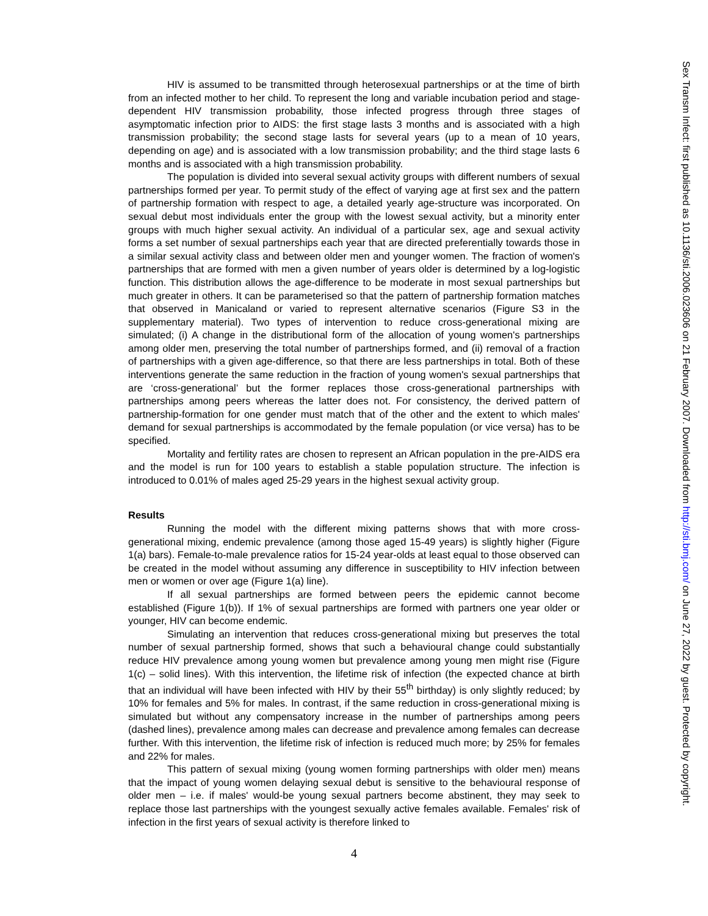HIV is assumed to be transmitted through heterosexual partnerships or at the time of birth from an infected mother to her child. To represent the long and variable incubation period and stage-dependent HIV transmission probability, those infected progress through three stages of asymptomatic infection prior to AIDS: the first stage lasts 3 months and is associated with a high transmission probability; the second stage lasts for several years (up to a mean of 10 years, depending on age) and is associated with a low transmission probability; and the third stage lasts 6 months and is associated with a high transmission probability.
The population is divided into several sexual activity groups with different numbers of sexual partnerships formed per year. To permit study of the effect of varying age at first sex and the pattern of partnership formation with respect to age, a detailed yearly age-structure was incorporated. On sexual debut most individuals enter the group with the lowest sexual activity, but a minority enter groups with much higher sexual activity. An individual of a particular sex, age and sexual activity forms a set number of sexual partnerships each year that are directed preferentially towards those in a similar sexual activity class and between older men and younger women. The fraction of women's partnerships that are formed with men a given number of years older is determined by a log-logistic function. This distribution allows the age-difference to be moderate in most sexual partnerships but much greater in others. It can be parameterised so that the pattern of partnership formation matches that observed in Manicaland or varied to represent alternative scenarios (Figure S3 in the supplementary material). Two types of intervention to reduce cross-generational mixing are simulated; (i) A change in the distributional form of the allocation of young women's partnerships among older men, preserving the total number of partnerships formed, and (ii) removal of a fraction of partnerships with a given age-difference, so that there are less partnerships in total. Both of these interventions generate the same reduction in the fraction of young women's sexual partnerships that are ‘cross-generational’ but the former replaces those cross-generational partnerships with partnerships among peers whereas the latter does not. For consistency, the derived pattern of partnership-formation for one gender must match that of the other and the extent to which males' demand for sexual partnerships is accommodated by the female population (or vice versa) has to be specified.
Mortality and fertility rates are chosen to represent an African population in the pre-AIDS era and the model is run for 100 years to establish a stable population structure. The infection is introduced to 0.01% of males aged 25-29 years in the highest sexual activity group.
Results
Running the model with the different mixing patterns shows that with more cross-generational mixing, endemic prevalence (among those aged 15-49 years) is slightly higher (Figure 1(a) bars). Female-to-male prevalence ratios for 15-24 year-olds at least equal to those observed can be created in the model without assuming any difference in susceptibility to HIV infection between men or women or over age (Figure 1(a) line).
If all sexual partnerships are formed between peers the epidemic cannot become established (Figure 1(b)). If 1% of sexual partnerships are formed with partners one year older or younger, HIV can become endemic.
Simulating an intervention that reduces cross-generational mixing but preserves the total number of sexual partnership formed, shows that such a behavioural change could substantially reduce HIV prevalence among young women but prevalence among young men might rise (Figure 1(c) – solid lines). With this intervention, the lifetime risk of infection (the expected chance at birth that an individual will have been infected with HIV by their 55<sup>th</sup> birthday) is only slightly reduced; by 10% for females and 5% for males. In contrast, if the same reduction in cross-generational mixing is simulated but without any compensatory increase in the number of partnerships among peers (dashed lines), prevalence among males can decrease and prevalence among females can decrease further. With this intervention, the lifetime risk of infection is reduced much more; by 25% for females and 22% for males.
This pattern of sexual mixing (young women forming partnerships with older men) means that the impact of young women delaying sexual debut is sensitive to the behavioural response of older men – i.e. if males' would-be young sexual partners become abstinent, they may seek to replace those last partnerships with the youngest sexually active females available. Females' risk of infection in the first years of sexual activity is therefore linked to
Sex Transm Infect: first published as 10.1136/sti.2006.023606 on 21 February 2007. Downloaded from http://sti.bmj.com/ on June 27, 2022 by guest. Protected by copyright.
4